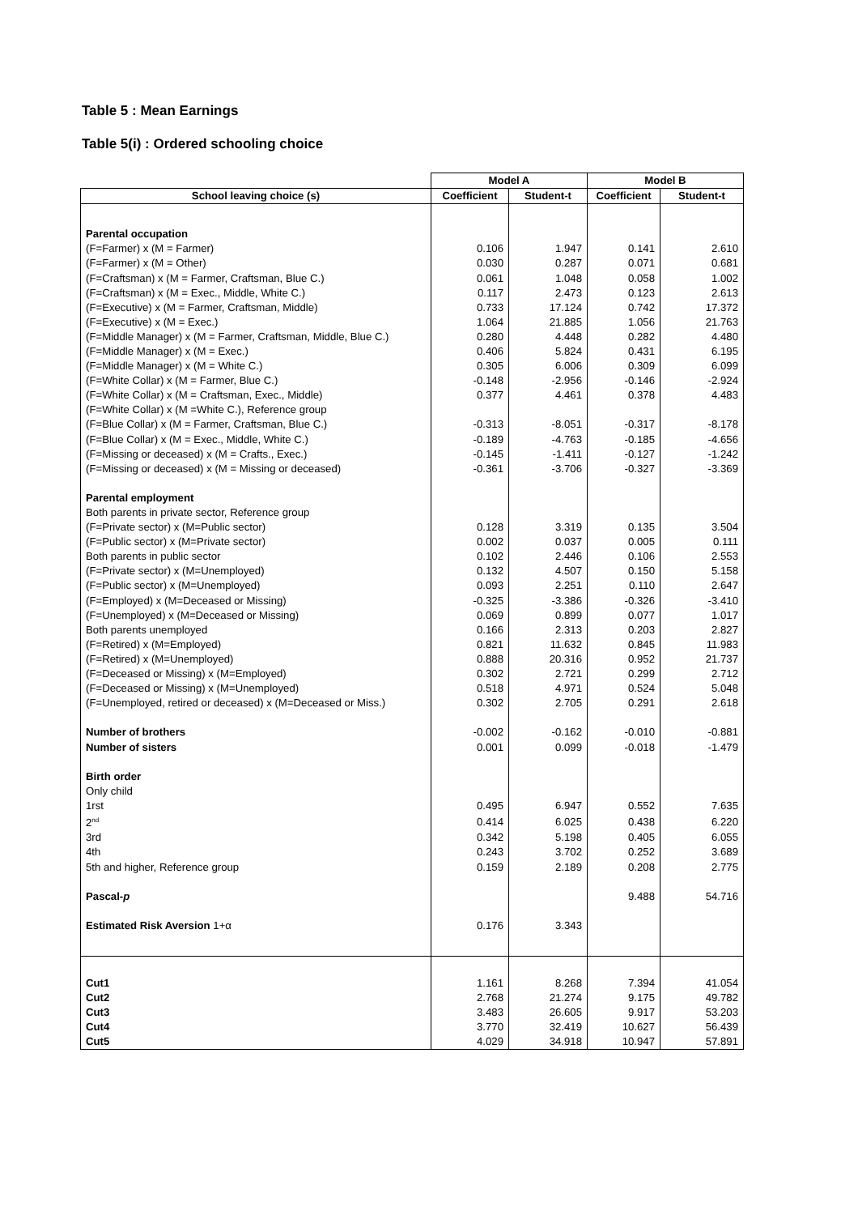Table 5 : Mean Earnings
Table 5(i) : Ordered schooling choice
| | Model A | | Model B | |
| --- | --- | --- | --- | --- |
| School leaving choice (s) | Coefficient | Student-t | Coefficient | Student-t |
| Parental occupation | | | | |
| (F=Farmer) x (M = Farmer) | 0.106 | 1.947 | 0.141 | 2.610 |
| (F=Farmer) x (M = Other) | 0.030 | 0.287 | 0.071 | 0.681 |
| (F=Craftsman) x (M = Farmer, Craftsman, Blue C.) | 0.061 | 1.048 | 0.058 | 1.002 |
| (F=Craftsman) x (M = Exec., Middle, White C.) | 0.117 | 2.473 | 0.123 | 2.613 |
| (F=Executive) x (M = Farmer, Craftsman, Middle) | 0.733 | 17.124 | 0.742 | 17.372 |
| (F=Executive) x (M = Exec.) | 1.064 | 21.885 | 1.056 | 21.763 |
| (F=Middle Manager) x (M = Farmer, Craftsman, Middle, Blue C.) | 0.280 | 4.448 | 0.282 | 4.480 |
| (F=Middle Manager) x (M = Exec.) | 0.406 | 5.824 | 0.431 | 6.195 |
| (F=Middle Manager) x (M = White C.) | 0.305 | 6.006 | 0.309 | 6.099 |
| (F=White Collar) x (M = Farmer, Blue C.) | -0.148 | -2.956 | -0.146 | -2.924 |
| (F=White Collar) x (M = Craftsman, Exec., Middle) | 0.377 | 4.461 | 0.378 | 4.483 |
| (F=White Collar) x (M =White C.), Reference group | | | | |
| (F=Blue Collar) x (M = Farmer, Craftsman, Blue C.) | -0.313 | -8.051 | -0.317 | -8.178 |
| (F=Blue Collar) x (M = Exec., Middle, White C.) | -0.189 | -4.763 | -0.185 | -4.656 |
| (F=Missing or deceased) x (M = Crafts., Exec.) | -0.145 | -1.411 | -0.127 | -1.242 |
| (F=Missing or deceased) x (M = Missing or deceased) | -0.361 | -3.706 | -0.327 | -3.369 |
| Parental employment | | | | |
| Both parents in private sector, Reference group | | | | |
| (F=Private sector) x (M=Public sector) | 0.128 | 3.319 | 0.135 | 3.504 |
| (F=Public sector) x (M=Private sector) | 0.002 | 0.037 | 0.005 | 0.111 |
| Both parents in public sector | 0.102 | 2.446 | 0.106 | 2.553 |
| (F=Private sector) x (M=Unemployed) | 0.132 | 4.507 | 0.150 | 5.158 |
| (F=Public sector) x (M=Unemployed) | 0.093 | 2.251 | 0.110 | 2.647 |
| (F=Employed) x (M=Deceased or Missing) | -0.325 | -3.386 | -0.326 | -3.410 |
| (F=Unemployed) x (M=Deceased or Missing) | 0.069 | 0.899 | 0.077 | 1.017 |
| Both parents unemployed | 0.166 | 2.313 | 0.203 | 2.827 |
| (F=Retired) x (M=Employed) | 0.821 | 11.632 | 0.845 | 11.983 |
| (F=Retired) x (M=Unemployed) | 0.888 | 20.316 | 0.952 | 21.737 |
| (F=Deceased or Missing) x (M=Employed) | 0.302 | 2.721 | 0.299 | 2.712 |
| (F=Deceased or Missing) x (M=Unemployed) | 0.518 | 4.971 | 0.524 | 5.048 |
| (F=Unemployed, retired or deceased) x (M=Deceased or Miss.) | 0.302 | 2.705 | 0.291 | 2.618 |
| Number of brothers | -0.002 | -0.162 | -0.010 | -0.881 |
| Number of sisters | 0.001 | 0.099 | -0.018 | -1.479 |
| Birth order | | | | |
| Only child | | | | |
| 1rst | 0.495 | 6.947 | 0.552 | 7.635 |
| 2<sup>nd</sup> | 0.414 | 6.025 | 0.438 | 6.220 |
| 3rd | 0.342 | 5.198 | 0.405 | 6.055 |
| 4th | 0.243 | 3.702 | 0.252 | 3.689 |
| 5th and higher, Reference group | 0.159 | 2.189 | 0.208 | 2.775 |
| Pascal- p | | | 9.488 | 54.716 |
| Estimated Risk Aversion 1+α | 0.176 | 3.343 | | |
| Cut1 | 1.161 | 8.268 | 7.394 | 41.054 |
| Cut2 | 2.768 | 21.274 | 9.175 | 49.782 |
| Cut3 | 3.483 | 26.605 | 9.917 | 53.203 |
| Cut4 | 3.770 | 32.419 | 10.627 | 56.439 |
| Cut5 | 4.029 | 34.918 | 10.947 | 57.891 |